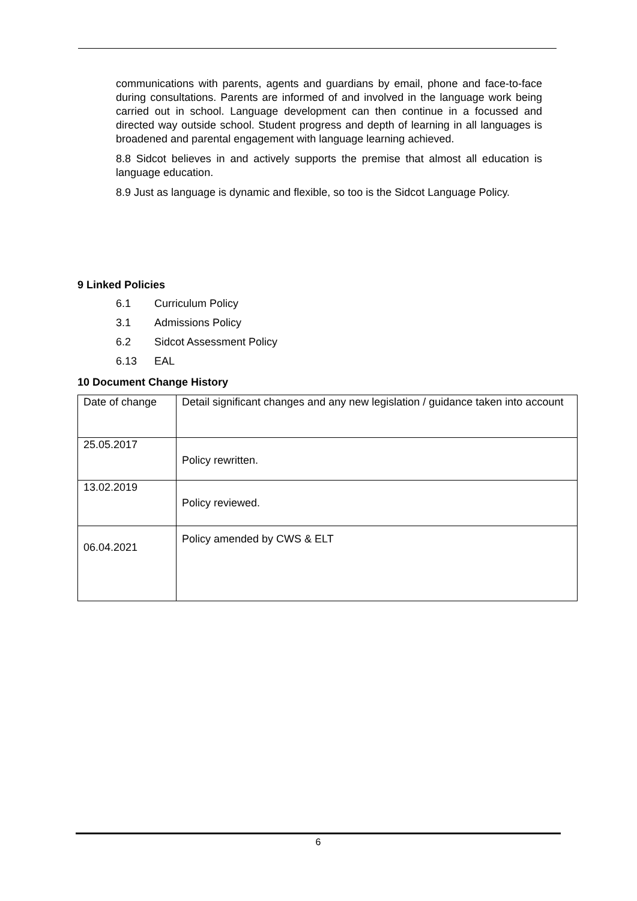communications with parents, agents and guardians by email, phone and face-to-face during consultations. Parents are informed of and involved in the language work being carried out in school. Language development can then continue in a focussed and directed way outside school. Student progress and depth of learning in all languages is broadened and parental engagement with language learning achieved.
8.8 Sidcot believes in and actively supports the premise that almost all education is language education.
8.9 Just as language is dynamic and flexible, so too is the Sidcot Language Policy.
9 Linked Policies
6.1 Curriculum Policy
3.1 Admissions Policy
6.2 Sidcot Assessment Policy
6.13 EAL
10 Document Change History
| Date of change | Detail significant changes and any new legislation / guidance taken into account |
| 25.05.2017 | Policy rewritten. |
| 13.02.2019 | Policy reviewed. |
| 06.04.2021 | Policy amended by CWS & ELT |
6